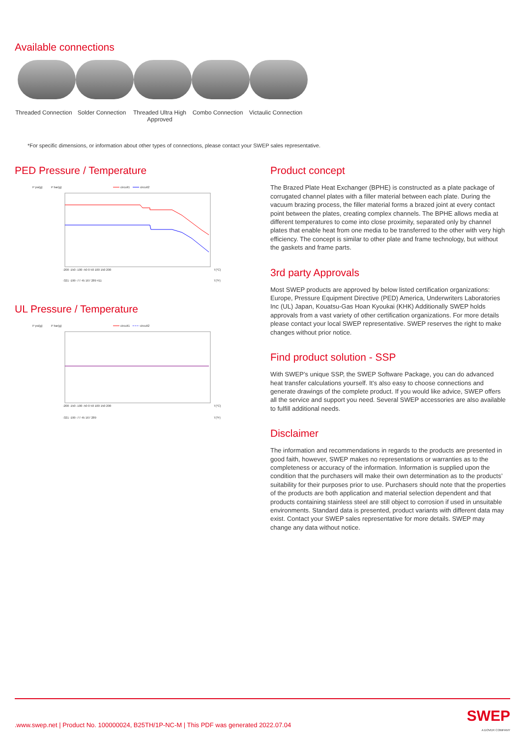Available connections
Threaded Connection
Solder Connection
Threaded Ultra High Approved
Combo Connection Victaulic Connection
*For specific dimensions, or information about other types of connections, please contact your SWEP sales representative.
PED Pressure / Temperature
P psi(g)
P bar(g)
circuit1
circuit2
-200 -150 -100 -50 0 50 100 150 200
T(°C)
-321 -199 -77 45 167 289 411
T(°F)
UL Pressure / Temperature
P psi(g)
P bar(g)
circuit1
circuit2
-200 -150 -100 -50 0 50 100 150 200
T(°C)
-321 -199 -77 45 167 289
T(°F)
Product concept
The Brazed Plate Heat Exchanger (BPHE) is constructed as a plate package of corrugated channel plates with a filler material between each plate. During the vacuum brazing process, the filler material forms a brazed joint at every contact point between the plates, creating complex channels. The BPHE allows media at different temperatures to come into close proximity, separated only by channel plates that enable heat from one media to be transferred to the other with very high efficiency. The concept is similar to other plate and frame technology, but without the gaskets and frame parts.
3rd party Approvals
Most SWEP products are approved by below listed certification organizations: Europe, Pressure Equipment Directive (PED) America, Underwriters Laboratories Inc (UL) Japan, Kouatsu-Gas Hoan Kyoukai (KHK) Additionally SWEP holds approvals from a vast variety of other certification organizations. For more details please contact your local SWEP representative. SWEP reserves the right to make changes without prior notice.
Find product solution - SSP
With SWEP’s unique SSP, the SWEP Software Package, you can do advanced heat transfer calculations yourself. It’s also easy to choose connections and generate drawings of the complete product. If you would like advice, SWEP offers all the service and support you need. Several SWEP accessories are also available to fulfill additional needs.
Disclaimer
The information and recommendations in regards to the products are presented in good faith, however, SWEP makes no representations or warranties as to the completeness or accuracy of the information. Information is supplied upon the condition that the purchasers will make their own determination as to the products’ suitability for their purposes prior to use. Purchasers should note that the properties of the products are both application and material selection dependent and that products containing stainless steel are still object to corrosion if used in unsuitable environments. Standard data is presented, product variants with different data may exist. Contact your SWEP sales representative for more details. SWEP may change any data without notice.
.www.swep.net | Product No. 100000024, B25TH/1P-NC-M | This PDF was generated 2022.07.04 SWEP
A DOVER COMPANY